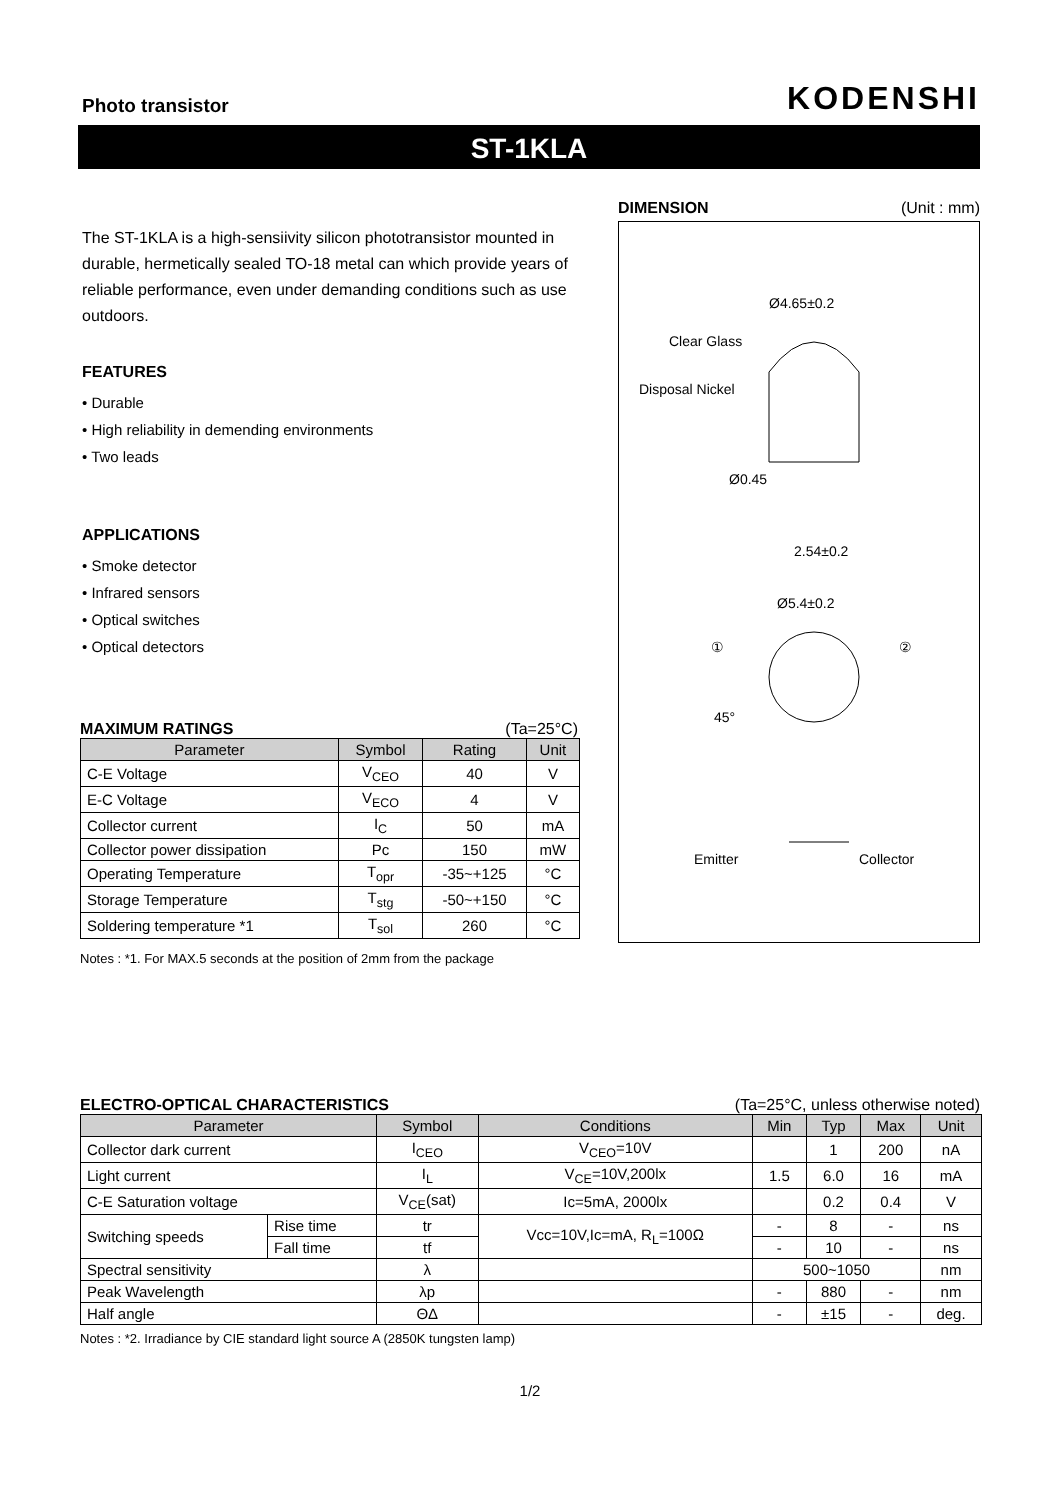Photo transistor KODENSHI
ST-1KLA
The ST-1KLA is a high-sensiivity silicon phototransistor mounted in durable, hermetically sealed TO-18 metal can which provide years of reliable performance, even under demanding conditions such as use outdoors.
FEATURES
• Durable
• High reliability in demending environments
• Two leads
APPLICATIONS
• Smoke detector
• Infrared sensors
• Optical switches
• Optical detectors
MAXIMUM RATINGS (Ta=25°C)
| Parameter | Symbol | Rating | Unit |
| --- | --- | --- | --- |
| C-E Voltage | V<sub>CEO</sub> | 40 | V |
| E-C Voltage | V<sub>ECO</sub> | 4 | V |
| Collector current | I<sub>C</sub> | 50 | mA |
| Collector power dissipation | Pc | 150 | mW |
| Operating Temperature | T<sub>opr</sub> | -35~+125 | °C |
| Storage Temperature | T<sub>stg</sub> | -50~+150 | °C |
| Soldering temperature *1 | T<sub>sol</sub> | 260 | °C |
Notes : *1. For MAX.5 seconds at the position of 2mm from the package
DIMENSION (Unit : mm)
Ø4.65±0.2
Clear Glass
Disposal Nickel
Ø0.45
2.54±0.2
Ø5.4±0.2
①
②
45°
Emitter
Collector
ELECTRO-OPTICAL CHARACTERISTICS (Ta=25°C, unless otherwise noted)
| Parameter | | Symbol | Conditions | Min | Typ | Max | Unit |
| --- | --- | --- | --- | --- | --- | --- | --- |
| Collector dark current | | I<sub>CEO</sub> | V<sub>CEO</sub>=10V | | 1 | 200 | nA |
| Light current | | I<sub>L</sub> | V<sub>CE</sub>=10V,200lx | 1.5 | 6.0 | 16 | mA |
| C-E Saturation voltage | | V<sub>CE</sub>(sat) | Ic=5mA, 2000lx | | 0.2 | 0.4 | V |
| Switching speeds | Rise time | tr | Vcc=10V,Ic=mA, R<sub>L</sub>=100Ω | - | 8 | - | ns |
| | Fall time | tf | | - | 10 | - | ns |
| Spectral sensitivity | | λ | | 500~1050 | | | nm |
| Peak Wavelength | | λp | | - | 880 | - | nm |
| Half angle | | ΘΔ | | - | ±15 | - | deg. |
Notes : *2. Irradiance by CIE standard light source A (2850K tungsten lamp)
1/2